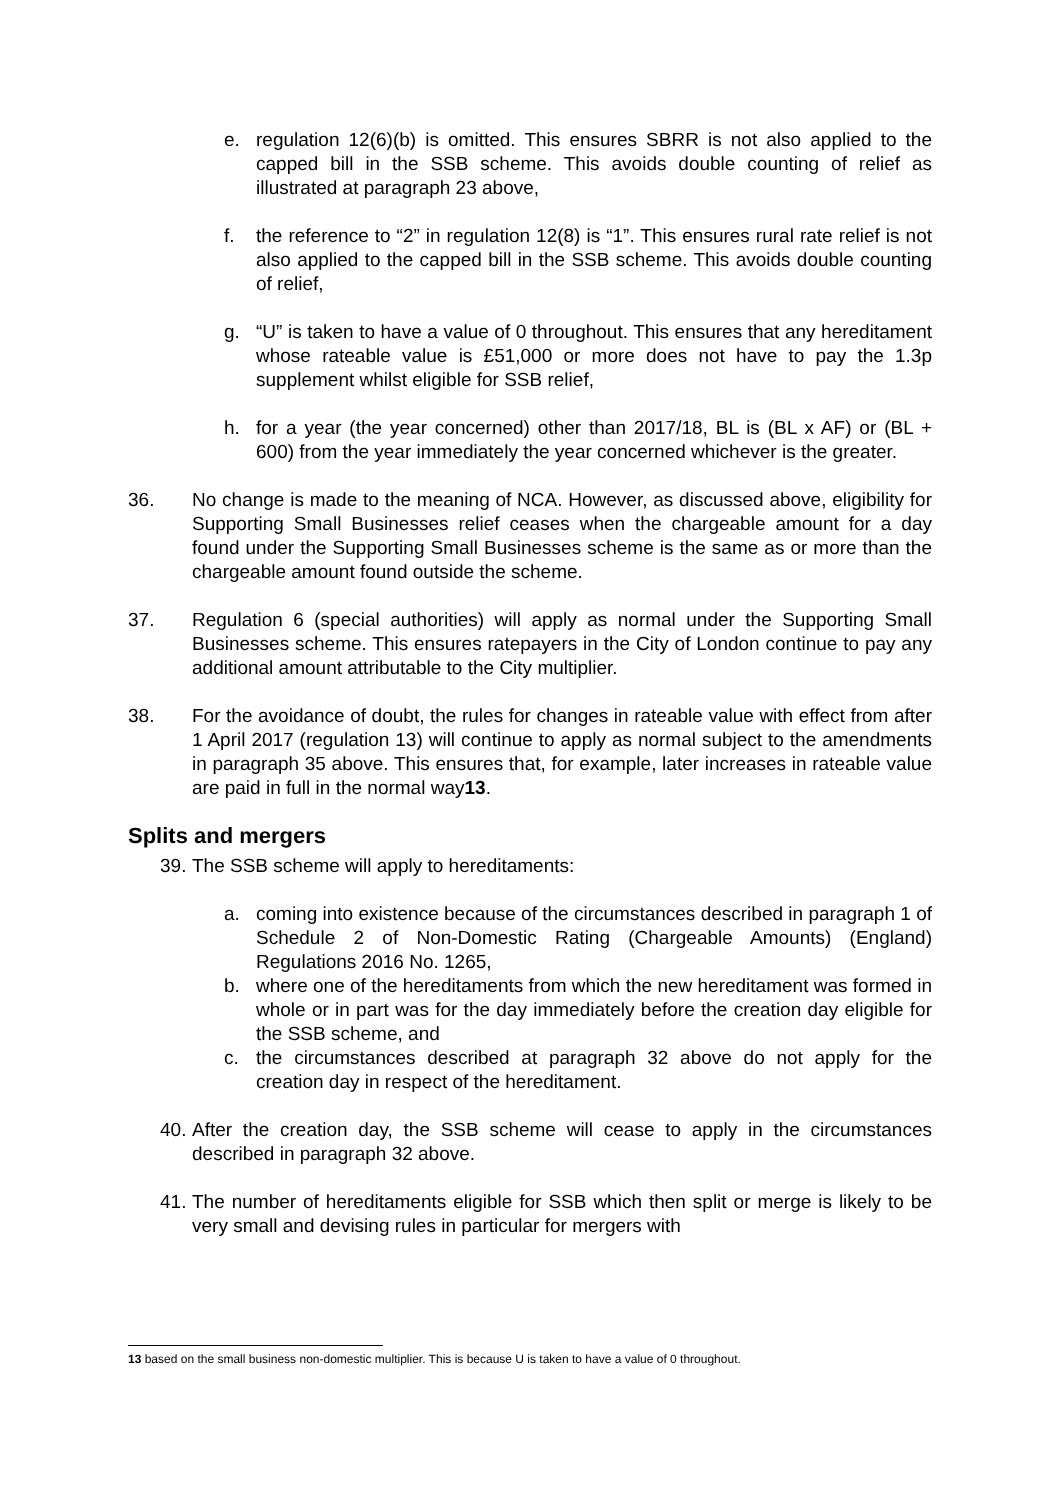e. regulation 12(6)(b) is omitted. This ensures SBRR is not also applied to the capped bill in the SSB scheme. This avoids double counting of relief as illustrated at paragraph 23 above,
f. the reference to “2” in regulation 12(8) is “1”. This ensures rural rate relief is not also applied to the capped bill in the SSB scheme. This avoids double counting of relief,
g. “U” is taken to have a value of 0 throughout. This ensures that any hereditament whose rateable value is £51,000 or more does not have to pay the 1.3p supplement whilst eligible for SSB relief,
h. for a year (the year concerned) other than 2017/18, BL is (BL x AF) or (BL + 600) from the year immediately the year concerned whichever is the greater.
36. No change is made to the meaning of NCA. However, as discussed above, eligibility for Supporting Small Businesses relief ceases when the chargeable amount for a day found under the Supporting Small Businesses scheme is the same as or more than the chargeable amount found outside the scheme.
37. Regulation 6 (special authorities) will apply as normal under the Supporting Small Businesses scheme. This ensures ratepayers in the City of London continue to pay any additional amount attributable to the City multiplier.
38. For the avoidance of doubt, the rules for changes in rateable value with effect from after 1 April 2017 (regulation 13) will continue to apply as normal subject to the amendments in paragraph 35 above. This ensures that, for example, later increases in rateable value are paid in full in the normal way13.
Splits and mergers
39.
The SSB scheme will apply to hereditaments:
a. coming into existence because of the circumstances described in paragraph 1 of Schedule 2 of Non-Domestic Rating (Chargeable Amounts) (England) Regulations 2016 No. 1265,
b. where one of the hereditaments from which the new hereditament was formed in whole or in part was for the day immediately before the creation day eligible for the SSB scheme, and
c. the circumstances described at paragraph 32 above do not apply for the creation day in respect of the hereditament.
40.
After the creation day, the SSB scheme will cease to apply in the circumstances described in paragraph 32 above.
41.
The number of hereditaments eligible for SSB which then split or merge is likely to be very small and devising rules in particular for mergers with
13 based on the small business non-domestic multiplier. This is because U is taken to have a value of 0 throughout.